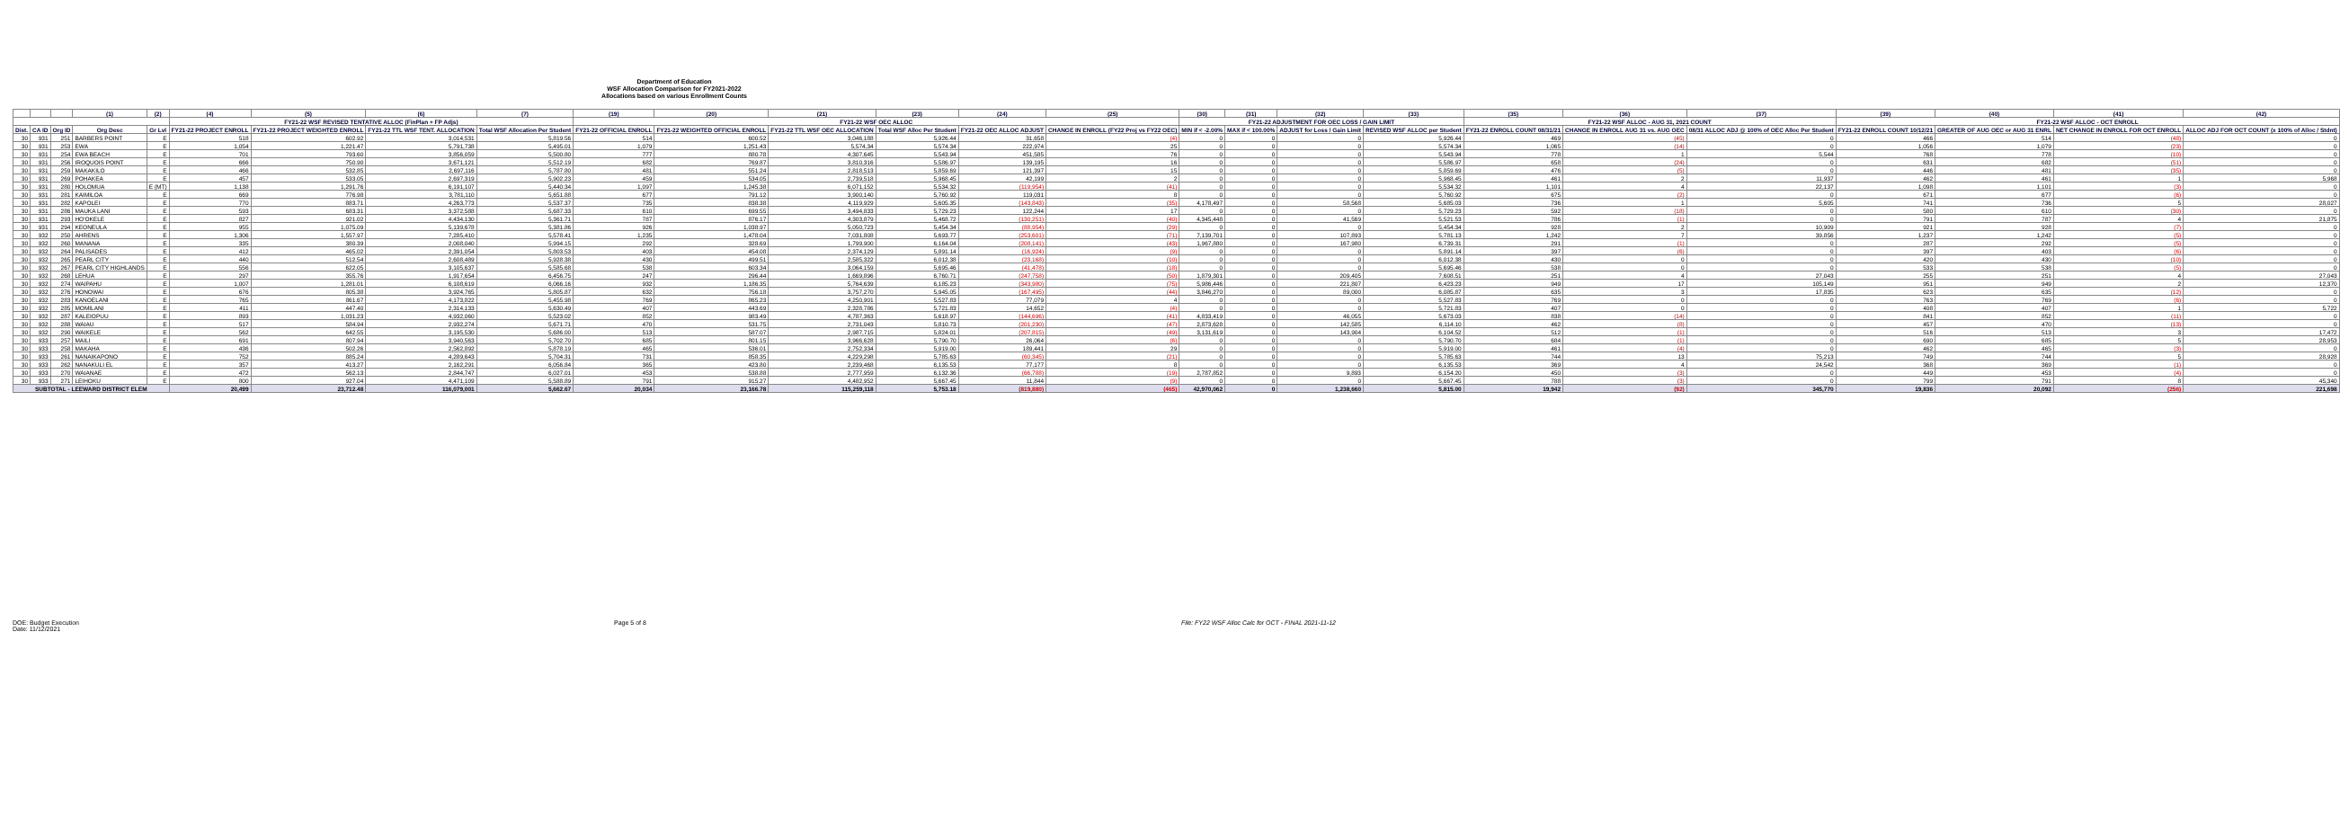Department of Education
WSF Allocation Comparison for FY2021-2022
Allocations based on various Enrollment Counts
| | | | (1) | (2) | (4) | (5) | (6) | (7) | (19) | (20) | (21) | (23) | (24) | (25) | (30) | (31) | (32) | (33) | (35) | (36) | (37) | (39) | (40) | (41) | (42) |
| --- | --- | --- | --- | --- | --- | --- | --- | --- | --- | --- | --- | --- | --- | --- | --- | --- | --- | --- | --- | --- | --- | --- | --- | --- | --- |
| | | | | | FY21-22 WSF REVISED TENTATIVE ALLOC (FinPlan + FP Adjs) | | | | FY21-22 WSF OEC ALLOC | | | | | | FY21-22 ADJUSTMENT FOR OEC LOSS / GAIN LIMIT | | | | FY21-22 WSF ALLOC - AUG 31, 2021 COUNT | | | FY21-22 WSF ALLOC - OCT ENROLL | | | |
| Dist. | CA ID | Org ID | Org Desc | Gr Lvl | FY21-22 PROJECT ENROLL | FY21-22 PROJECT WEIGHTED ENROLL | FY21-22 TTL WSF TENT. ALLOCATION | Total WSF Allocation Per Student | FY21-22 OFFICIAL ENROLL | FY21-22 WEIGHTED OFFICIAL ENROLL | FY21-22 TTL WSF OEC ALLOCATION | Total WSF Alloc Per Student | FY21-22 OEC ALLOC ADJUST | CHANGE IN ENROLL (FY22 Proj vs FY22 OEC) | MIN if < -2.00% | MAX if < 100.00% | ADJUST for Loss / Gain Limit | REVISED WSF ALLOC per Student | FY21-22 ENROLL COUNT 08/31/21 | CHANGE IN ENROLL AUG 31 vs. AUG OEC | 08/31 ALLOC ADJ @ 100% of OEC Alloc Per Student | FY21-22 ENROLL COUNT 10/12/21 | GREATER OF AUG OEC or AUG 31 ENRL | NET CHANGE IN ENROLL FOR OCT ENROLL | ALLOC ADJ FOR OCT COUNT (x 100% of Alloc / Stdnt) |
| 30 | 931 | 251 | BARBERS POINT | E | 518 | 602.92 | 3,014,531 | 5,819.56 | 514 | 600.52 | 3,046,188 | 5,926.44 | 31,658 | (4) | 0 | 0 | 0 | 5,926.44 | 469 | (45) | 0 | 466 | 514 | (48) | 0 |
| 30 | 931 | 253 | EWA | E | 1,054 | 1,221.47 | 5,791,738 | 5,495.01 | 1,079 | 1,251.43 | 5,574,34 | 5,574.34 | 222,974 | 25 | 0 | 0 | 0 | 5,574.34 | 1,065 | (14) | 0 | 1,056 | 1,079 | (23) | 0 |
| 30 | 931 | 254 | EWA BEACH | E | 701 | 793.60 | 3,856,059 | 5,500.80 | 777 | 880.78 | 4,307,645 | 5,543.94 | 451,585 | 76 | 0 | 0 | 0 | 5,543.94 | 778 | 1 | 5,544 | 768 | 778 | (10) | 0 |
| 30 | 931 | 256 | IROQUOIS POINT | E | 666 | 750.90 | 3,671,121 | 5,512.19 | 682 | 769.87 | 3,810,316 | 5,586.97 | 139,195 | 16 | 0 | 0 | 0 | 5,586.97 | 658 | (24) | 0 | 631 | 682 | (51) | 0 |
| 30 | 931 | 259 | MAKAKILO | E | 466 | 532.85 | 2,697,116 | 5,787.80 | 481 | 551.24 | 2,818,513 | 5,859.69 | 121,397 | 15 | 0 | 0 | 0 | 5,859.69 | 476 | (5) | 0 | 446 | 481 | (35) | 0 |
| 30 | 931 | 269 | POHAKEA | E | 457 | 533.05 | 2,697,319 | 5,902.23 | 459 | 534.05 | 2,739,518 | 5,968.45 | 42,199 | 2 | 0 | 0 | 0 | 5,968.45 | 461 | 2 | 11,937 | 462 | 461 | 1 | 5,968 |
| 30 | 931 | 280 | HOLOMUA | E (MT) | 1,138 | 1,291.76 | 6,191,107 | 5,440.34 | 1,097 | 1,245.38 | 6,071,152 | 5,534.32 | (119,954) | (41) | 0 | 0 | 0 | 5,534.32 | 1,101 | 4 | 22,137 | 1,098 | 1,101 | (3) | 0 |
| 30 | 931 | 281 | KAIMILOA | E | 669 | 776.98 | 3,781,110 | 5,651.88 | 677 | 791.12 | 3,900,140 | 5,760.92 | 119,031 | 8 | 0 | 0 | 0 | 5,760.92 | 675 | (2) | 0 | 671 | 677 | (6) | 0 |
| 30 | 931 | 282 | KAPOLEI | E | 770 | 883.71 | 4,263,773 | 5,537.37 | 735 | 838.38 | 4,119,929 | 5,605.35 | (143,843) | (35) | 4,178,497 | 0 | 58,568 | 5,685.03 | 736 | 1 | 5,605 | 741 | 736 | 5 | 28,027 |
| 30 | 931 | 286 | MAUKA LANI | E | 593 | 683.31 | 3,372,588 | 5,687.33 | 610 | 699.55 | 3,494,833 | 5,729.23 | 122,244 | 17 | 0 | 0 | 0 | 5,729.23 | 592 | (18) | 0 | 580 | 610 | (30) | 0 |
| 30 | 931 | 293 | HO'OKELE | E | 827 | 921.02 | 4,434,130 | 5,361.71 | 787 | 876.17 | 4,303,879 | 5,468.72 | (130,251) | (40) | 4,345,448 | 0 | 41,569 | 5,521.53 | 786 | (1) | 0 | 791 | 787 | 4 | 21,875 |
| 30 | 931 | 294 | KEONEULA | E | 955 | 1,075.09 | 5,139,678 | 5,381.86 | 926 | 1,038.97 | 5,050,723 | 5,454.34 | (88,954) | (29) | 0 | 0 | 0 | 5,454.34 | 928 | 2 | 10,909 | 921 | 928 | (7) | 0 |
| 30 | 932 | 250 | AHRENS | E | 1,306 | 1,557.97 | 7,285,410 | 5,578.41 | 1,235 | 1,478.04 | 7,031,808 | 5,693.77 | (253,601) | (71) | 7,139,701 | 0 | 107,893 | 5,781.13 | 1,242 | 7 | 39,856 | 1,237 | 1,242 | (5) | 0 |
| 30 | 932 | 260 | MANANA | E | 335 | 380.39 | 2,008,040 | 5,994.15 | 292 | 328.69 | 1,799,900 | 6,164.04 | (208,141) | (43) | 1,967,880 | 0 | 167,980 | 6,739.31 | 291 | (1) | 0 | 287 | 292 | (5) | 0 |
| 30 | 932 | 264 | PALISADES | E | 412 | 465.02 | 2,391,054 | 5,803.53 | 403 | 454.08 | 2,374,129 | 5,891.14 | (16,924) | (9) | 0 | 0 | 0 | 5,891.14 | 397 | (6) | 0 | 397 | 403 | (6) | 0 |
| 30 | 932 | 265 | PEARL CITY | E | 440 | 512.54 | 2,608,489 | 5,928.38 | 430 | 499.51 | 2,585,322 | 6,012.38 | (23,168) | (10) | 0 | 0 | 0 | 6,012.38 | 430 | 0 | 0 | 420 | 430 | (10) | 0 |
| 30 | 932 | 267 | PEARL CITY HIGHLANDS | E | 556 | 622.05 | 3,105,637 | 5,585.68 | 538 | 603.34 | 3,064,159 | 5,695.46 | (41,478) | (18) | 0 | 0 | 0 | 5,695.46 | 538 | 0 | 0 | 533 | 538 | (5) | 0 |
| 30 | 932 | 268 | LEHUA | E | 297 | 355.76 | 1,917,654 | 6,456.75 | 247 | 296.44 | 1,669,896 | 6,760.71 | (247,758) | (50) | 1,879,301 | 0 | 209,405 | 7,608.51 | 251 | 4 | 27,043 | 255 | 251 | 4 | 27,043 |
| 30 | 932 | 274 | WAIPAHU | E | 1,007 | 1,281.01 | 6,108,619 | 6,066.16 | 932 | 1,186.35 | 5,764,639 | 6,185.23 | (343,980) | (75) | 5,986,446 | 0 | 221,807 | 6,423.23 | 949 | 17 | 105,149 | 951 | 949 | 2 | 12,370 |
| 30 | 932 | 276 | HONOWAI | E | 676 | 805.38 | 3,924,765 | 5,805.87 | 632 | 756.18 | 3,757,270 | 5,945.05 | (167,495) | (44) | 3,846,270 | 0 | 89,000 | 6,085.87 | 635 | 3 | 17,835 | 623 | 635 | (12) | 0 |
| 30 | 932 | 283 | KANOELANI | E | 765 | 861.67 | 4,173,822 | 5,455.98 | 769 | 865.23 | 4,250,901 | 5,527.83 | 77,079 | 4 | 0 | 0 | 0 | 5,527.83 | 769 | 0 | 0 | 763 | 769 | (6) | 0 |
| 30 | 932 | 285 | MOMILANI | E | 411 | 447.40 | 2,314,133 | 5,630.49 | 407 | 443.69 | 2,328,786 | 5,721.83 | 14,652 | (4) | 0 | 0 | 0 | 5,721.83 | 407 | 0 | 0 | 408 | 407 | 1 | 5,722 |
| 30 | 932 | 287 | KALEIOPUU | E | 893 | 1,031.23 | 4,932,060 | 5,523.02 | 852 | 983.49 | 4,787,363 | 5,618.97 | (144,696) | (41) | 4,833,419 | 0 | 46,055 | 5,673.03 | 838 | (14) | 0 | 841 | 852 | (11) | 0 |
| 30 | 932 | 288 | WAIAU | E | 517 | 584.94 | 2,932,274 | 5,671.71 | 470 | 531.75 | 2,731,043 | 5,810.73 | (201,230) | (47) | 2,873,628 | 0 | 142,585 | 6,114.10 | 462 | (8) | 0 | 457 | 470 | (13) | 0 |
| 30 | 932 | 290 | WAIKELE | E | 562 | 642.55 | 3,195,530 | 5,686.00 | 513 | 587.07 | 2,987,715 | 5,824.01 | (207,815) | (49) | 3,131,619 | 0 | 143,904 | 6,104.52 | 512 | (1) | 0 | 516 | 513 | 3 | 17,472 |
| 30 | 933 | 257 | MAILI | E | 691 | 807.94 | 3,940,563 | 5,702.70 | 685 | 801.15 | 3,966,628 | 5,790.70 | 26,064 | (6) | 0 | 0 | 0 | 5,790.70 | 684 | (1) | 0 | 690 | 685 | 5 | 28,953 |
| 30 | 933 | 258 | MAKAHA | E | 436 | 502.26 | 2,562,892 | 5,878.19 | 465 | 536.01 | 2,752,334 | 5,919.00 | 189,441 | 29 | 0 | 0 | 0 | 5,919.00 | 461 | (4) | 0 | 462 | 465 | (3) | 0 |
| 30 | 933 | 261 | NANAIKAPONO | E | 752 | 885.24 | 4,289,643 | 5,704.31 | 731 | 858.35 | 4,229,298 | 5,785.63 | (60,345) | (21) | 0 | 0 | 0 | 5,785.63 | 744 | 13 | 75,213 | 749 | 744 | 5 | 28,928 |
| 30 | 933 | 262 | NANAKULI EL | E | 357 | 413.27 | 2,162,291 | 6,056.84 | 365 | 423.80 | 2,239,468 | 6,135.53 | 77,177 | 8 | 0 | 0 | 0 | 6,135.53 | 369 | 4 | 24,542 | 368 | 369 | (1) | 0 |
| 30 | 933 | 270 | WAIANAE | E | 472 | 562.13 | 2,844,747 | 6,027.01 | 453 | 538.88 | 2,777,959 | 6,132.36 | (66,788) | (19) | 2,787,852 | 0 | 9,893 | 6,154.20 | 450 | (3) | 0 | 449 | 453 | (4) | 0 |
| 30 | 933 | 271 | LEIHOKU | E | 800 | 927.04 | 4,471,109 | 5,588.89 | 791 | 915.27 | 4,482,952 | 5,667.45 | 11,844 | (9) | 0 | 0 | 0 | 5,667.45 | 788 | (3) | 0 | 799 | 791 | 8 | 45,340 |
| SUBTOTAL - LEEWARD DISTRICT ELEM | | | | | 20,499 | 23,712.48 | 116,079,001 | 5,662.67 | 20,034 | 23,166.78 | 115,259,118 | 5,753.18 | (819,880) | (465) | 42,970,062 | 0 | 1,238,660 | 5,815.00 | 19,942 | (92) | 345,770 | 19,836 | 20,092 | (256) | 221,698 |
DOE: Budget Execution
Date: 11/12/2021
Page 5 of 8 File: FY22 WSF Alloc Calc for OCT - FINAL 2021-11-12